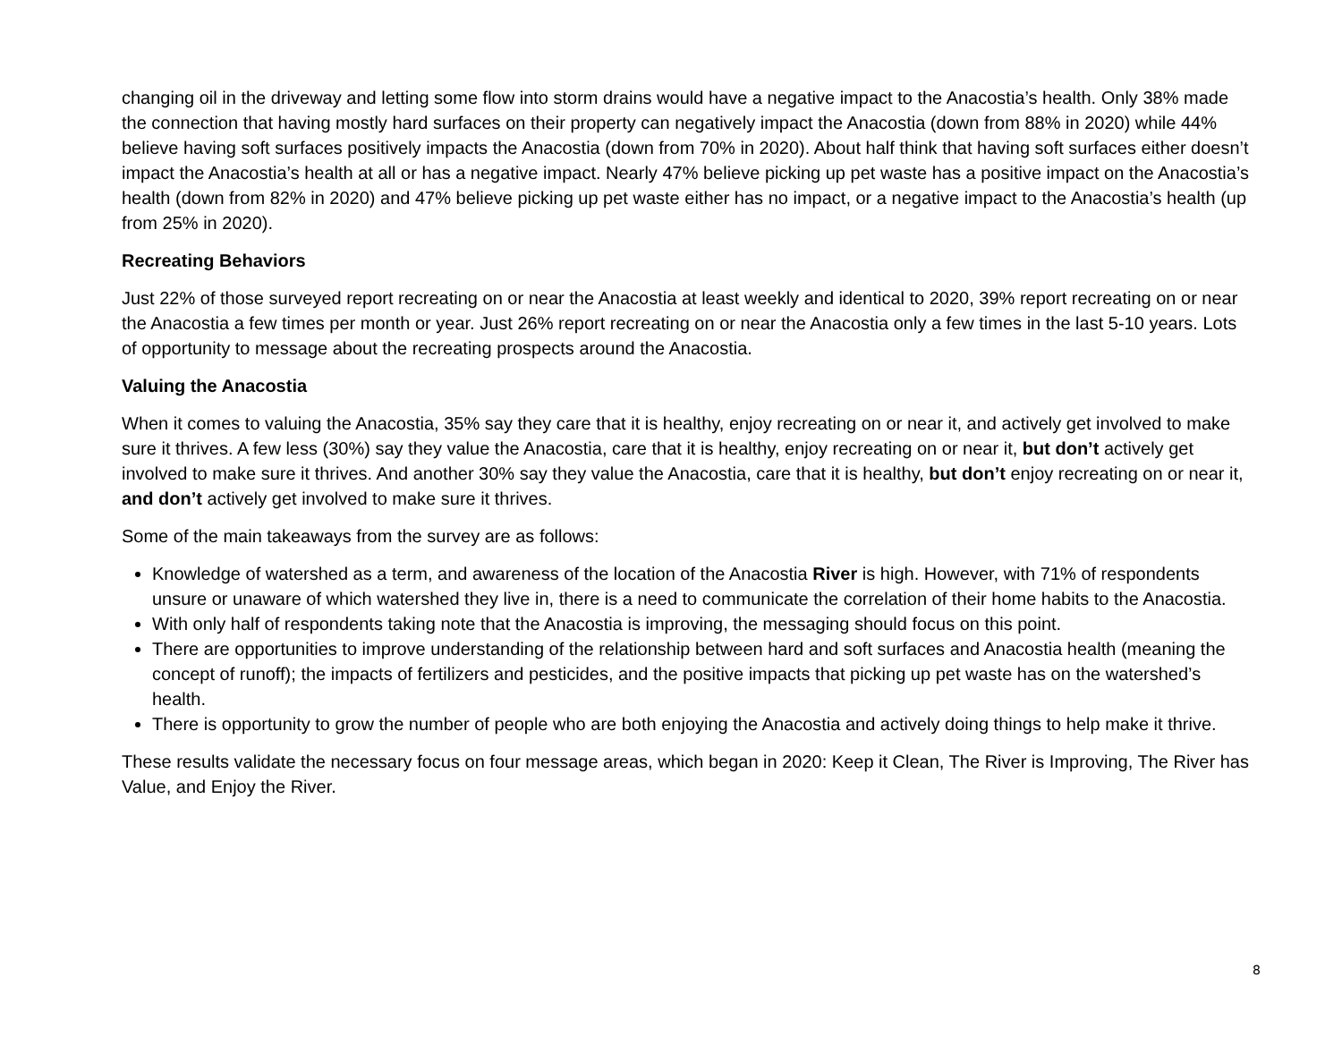changing oil in the driveway and letting some flow into storm drains would have a negative impact to the Anacostia’s health. Only 38% made the connection that having mostly hard surfaces on their property can negatively impact the Anacostia (down from 88% in 2020) while 44% believe having soft surfaces positively impacts the Anacostia (down from 70% in 2020). About half think that having soft surfaces either doesn’t impact the Anacostia’s health at all or has a negative impact. Nearly 47% believe picking up pet waste has a positive impact on the Anacostia’s health (down from 82% in 2020) and 47% believe picking up pet waste either has no impact, or a negative impact to the Anacostia’s health (up from 25% in 2020).
Recreating Behaviors
Just 22% of those surveyed report recreating on or near the Anacostia at least weekly and identical to 2020, 39% report recreating on or near the Anacostia a few times per month or year. Just 26% report recreating on or near the Anacostia only a few times in the last 5-10 years. Lots of opportunity to message about the recreating prospects around the Anacostia.
Valuing the Anacostia
When it comes to valuing the Anacostia, 35% say they care that it is healthy, enjoy recreating on or near it, and actively get involved to make sure it thrives. A few less (30%) say they value the Anacostia, care that it is healthy, enjoy recreating on or near it, but don’t actively get involved to make sure it thrives. And another 30% say they value the Anacostia, care that it is healthy, but don’t enjoy recreating on or near it, and don’t actively get involved to make sure it thrives.
Some of the main takeaways from the survey are as follows:
Knowledge of watershed as a term, and awareness of the location of the Anacostia River is high. However, with 71% of respondents unsure or unaware of which watershed they live in, there is a need to communicate the correlation of their home habits to the Anacostia.
With only half of respondents taking note that the Anacostia is improving, the messaging should focus on this point.
There are opportunities to improve understanding of the relationship between hard and soft surfaces and Anacostia health (meaning the concept of runoff); the impacts of fertilizers and pesticides, and the positive impacts that picking up pet waste has on the watershed’s health.
There is opportunity to grow the number of people who are both enjoying the Anacostia and actively doing things to help make it thrive.
These results validate the necessary focus on four message areas, which began in 2020: Keep it Clean, The River is Improving, The River has Value, and Enjoy the River.
8